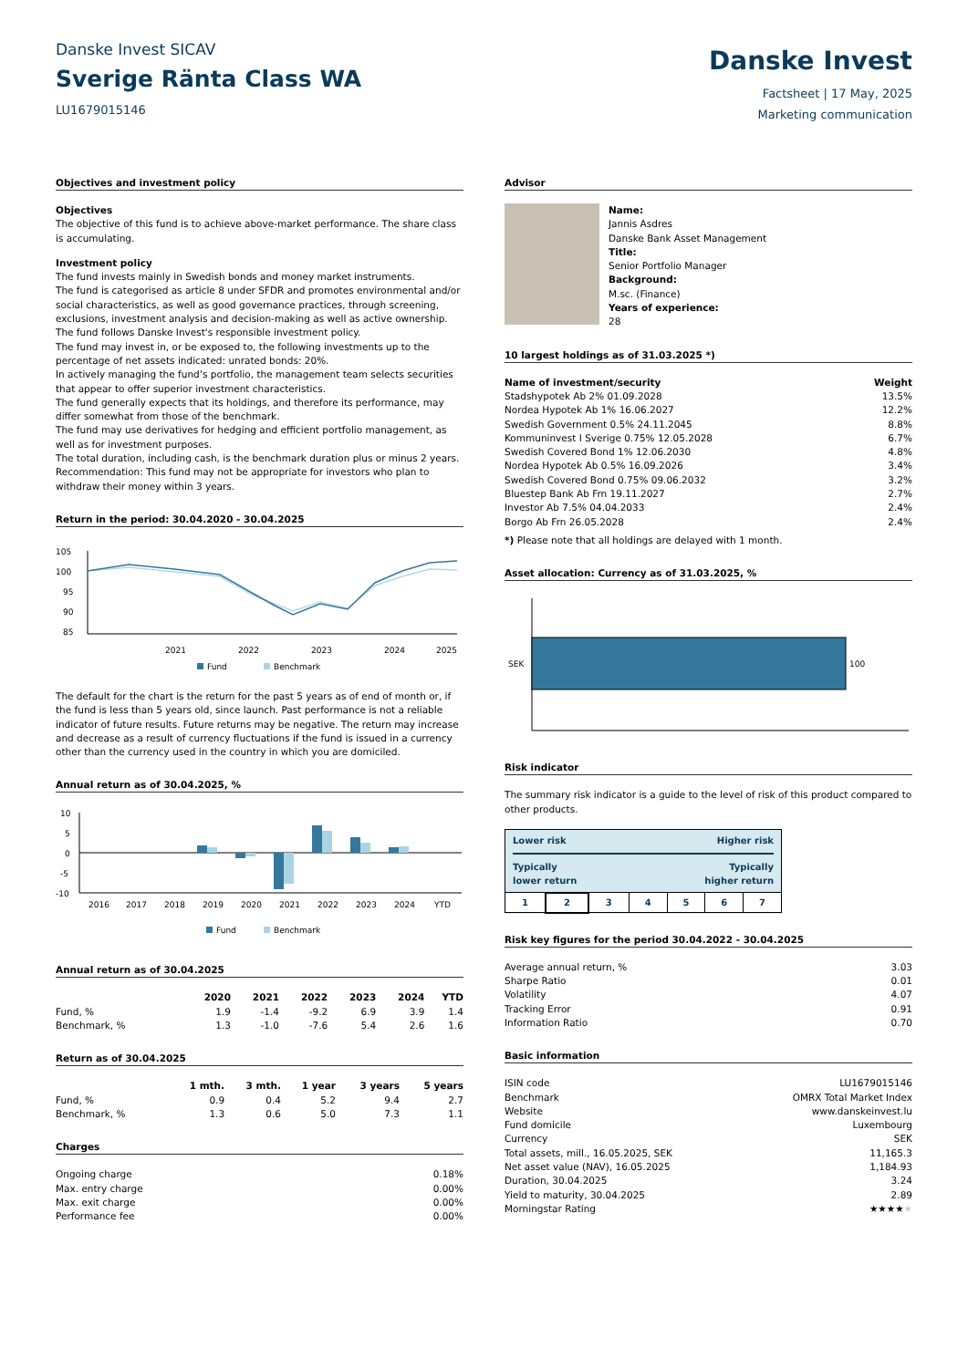Danske Invest SICAV
Sverige Ränta Class WA
LU1679015146
Danske Invest
Factsheet | 17 May, 2025
Marketing communication
Objectives and investment policy
Objectives
The objective of this fund is to achieve above-market performance. The share class is accumulating.
Investment policy
The fund invests mainly in Swedish bonds and money market instruments.
The fund is categorised as article 8 under SFDR and promotes environmental and/or social characteristics, as well as good governance practices, through screening, exclusions, investment analysis and decision-making as well as active ownership. The fund follows Danske Invest's responsible investment policy.
The fund may invest in, or be exposed to, the following investments up to the percentage of net assets indicated: unrated bonds: 20%.
In actively managing the fund’s portfolio, the management team selects securities that appear to offer superior investment characteristics.
The fund generally expects that its holdings, and therefore its performance, may differ somewhat from those of the benchmark.
The fund may use derivatives for hedging and efficient portfolio management, as well as for investment purposes.
The total duration, including cash, is the benchmark duration plus or minus 2 years.
Recommendation: This fund may not be appropriate for investors who plan to withdraw their money within 3 years.
Return in the period: 30.04.2020 - 30.04.2025
105
100
95
90
85
2021
2022
2023
2024
2025
Fund
Benchmark
The default for the chart is the return for the past 5 years as of end of month or, if the fund is less than 5 years old, since launch. Past performance is not a reliable indicator of future results. Future returns may be negative. The return may increase and decrease as a result of currency fluctuations if the fund is issued in a currency other than the currency used in the country in which you are domiciled.
Annual return as of 30.04.2025, %
10
5
0
-5
-10
2016
2017
2018
2019
2020
2021
2022
2023
2024
YTD
Fund
Benchmark
Annual return as of 30.04.2025
| | 2020 | 2021 | 2022 | 2023 | 2024 | YTD |
| --- | --- | --- | --- | --- | --- | --- |
| Fund, % | 1.9 | -1.4 | -9.2 | 6.9 | 3.9 | 1.4 |
| Benchmark, % | 1.3 | -1.0 | -7.6 | 5.4 | 2.6 | 1.6 |
Return as of 30.04.2025
| | 1 mth. | 3 mth. | 1 year | 3 years | 5 years |
| --- | --- | --- | --- | --- | --- |
| Fund, % | 0.9 | 0.4 | 5.2 | 9.4 | 2.7 |
| Benchmark, % | 1.3 | 0.6 | 5.0 | 7.3 | 1.1 |
Charges
| Ongoing charge | 0.18% |
| Max. entry charge | 0.00% |
| Max. exit charge | 0.00% |
| Performance fee | 0.00% |
Advisor
Name:
Jannis Asdres
Danske Bank Asset Management
Title:
Senior Portfolio Manager
Background:
M.sc. (Finance)
Years of experience:
28
10 largest holdings as of 31.03.2025 *)
| Name of investment/security | Weight |
| --- | --- |
| Stadshypotek Ab 2% 01.09.2028 | 13.5% |
| Nordea Hypotek Ab 1% 16.06.2027 | 12.2% |
| Swedish Government 0.5% 24.11.2045 | 8.8% |
| Kommuninvest I Sverige 0.75% 12.05.2028 | 6.7% |
| Swedish Covered Bond 1% 12.06.2030 | 4.8% |
| Nordea Hypotek Ab 0.5% 16.09.2026 | 3.4% |
| Swedish Covered Bond 0.75% 09.06.2032 | 3.2% |
| Bluestep Bank Ab Frn 19.11.2027 | 2.7% |
| Investor Ab 7.5% 04.04.2033 | 2.4% |
| Borgo Ab Frn 26.05.2028 | 2.4% |
*) Please note that all holdings are delayed with 1 month.
Asset allocation: Currency as of 31.03.2025, %
SEK
100
Risk indicator
The summary risk indicator is a guide to the level of risk of this product compared to other products.
| Lower risk Higher risk Typically Typically lower return higher return | | | | | | |
| --- | --- | --- | --- | --- | --- | --- |
| 1 | 2 | 3 | 4 | 5 | 6 | 7 |
Risk key figures for the period 30.04.2022 - 30.04.2025
| Average annual return, % | 3.03 |
| Sharpe Ratio | 0.01 |
| Volatility | 4.07 |
| Tracking Error | 0.91 |
| Information Ratio | 0.70 |
Basic information
| ISIN code | LU1679015146 |
| Benchmark | OMRX Total Market Index |
| Website | www.danskeinvest.lu |
| Fund domicile | Luxembourg |
| Currency | SEK |
| Total assets, mill., 16.05.2025, SEK | 11,165.3 |
| Net asset value (NAV), 16.05.2025 | 1,184.93 |
| Duration, 30.04.2025 | 3.24 |
| Yield to maturity, 30.04.2025 | 2.89 |
| Morningstar Rating | ★★★★ ★ |